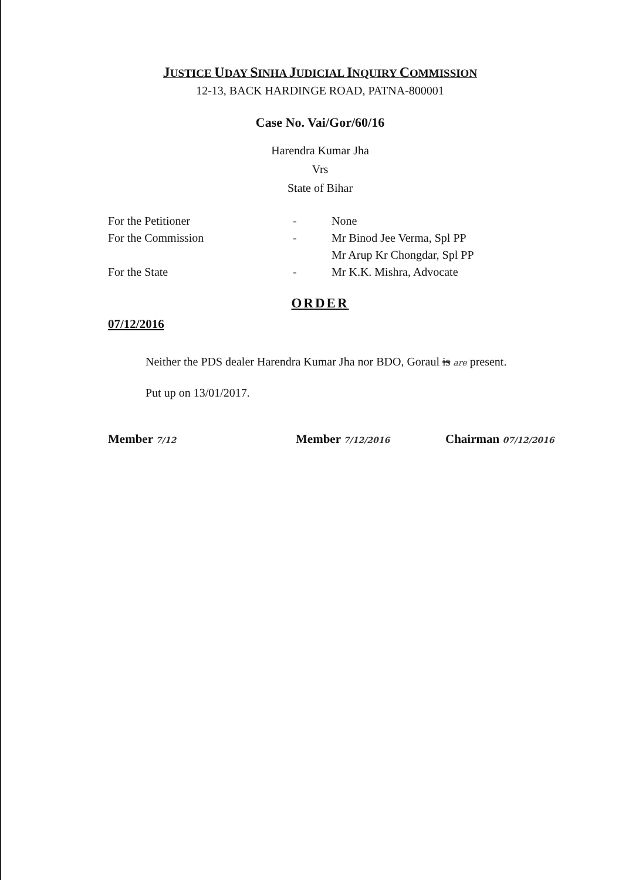JUSTICE UDAY SINHA JUDICIAL INQUIRY COMMISSION
12-13, BACK HARDINGE ROAD, PATNA-800001
Case No. Vai/Gor/60/16
Harendra Kumar Jha
Vrs
State of Bihar
| For the Petitioner | - | None |
| For the Commission | - | Mr Binod Jee Verma, Spl PP |
| | | Mr Arup Kr Chongdar, Spl PP |
| For the State | - | Mr K.K. Mishra, Advocate |
ORDER
07/12/2016
Neither the PDS dealer Harendra Kumar Jha nor BDO, Goraul is are present.
Put up on 13/01/2017.
Member 7/12
Member 7/12/2016
Chairman 07/12/2016